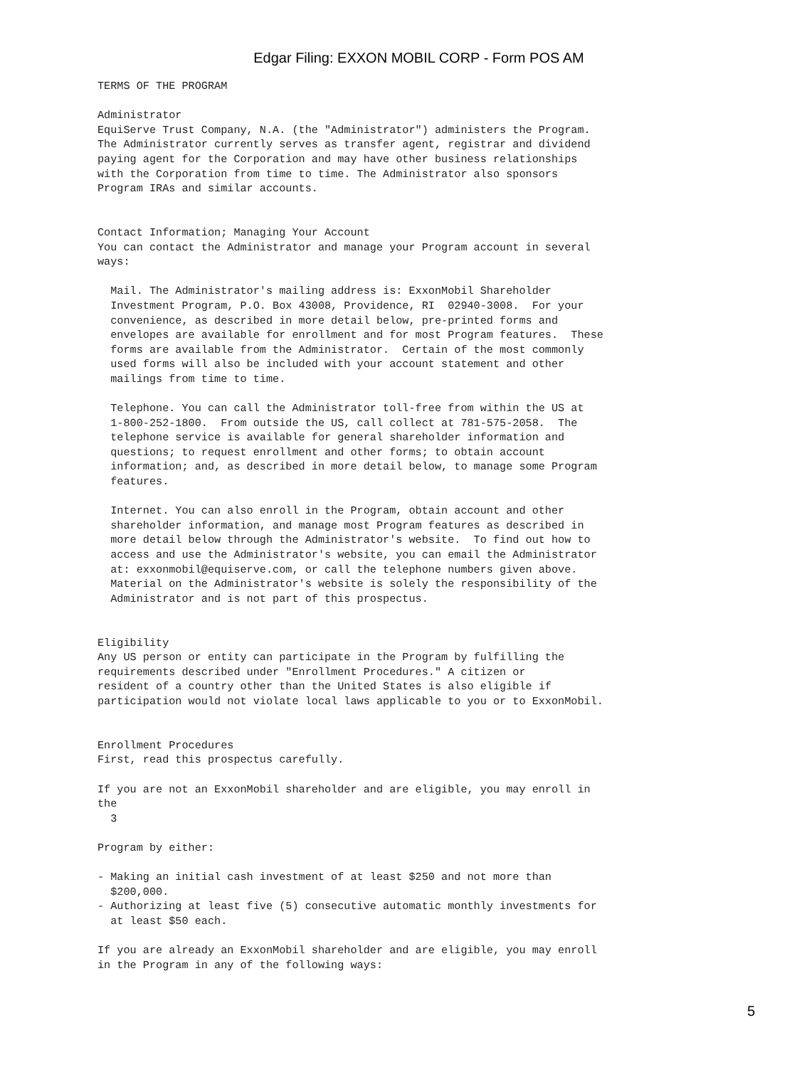Edgar Filing: EXXON MOBIL CORP - Form POS AM
TERMS OF THE PROGRAM

Administrator
EquiServe Trust Company, N.A. (the "Administrator") administers the Program.
The Administrator currently serves as transfer agent, registrar and dividend
paying agent for the Corporation and may have other business relationships
with the Corporation from time to time. The Administrator also sponsors
Program IRAs and similar accounts.


Contact Information; Managing Your Account
You can contact the Administrator and manage your Program account in several
ways:

  Mail. The Administrator's mailing address is: ExxonMobil Shareholder
  Investment Program, P.O. Box 43008, Providence, RI  02940-3008.  For your
  convenience, as described in more detail below, pre-printed forms and
  envelopes are available for enrollment and for most Program features.  These
  forms are available from the Administrator.  Certain of the most commonly
  used forms will also be included with your account statement and other
  mailings from time to time.

  Telephone. You can call the Administrator toll-free from within the US at
  1-800-252-1800.  From outside the US, call collect at 781-575-2058.  The
  telephone service is available for general shareholder information and
  questions; to request enrollment and other forms; to obtain account
  information; and, as described in more detail below, to manage some Program
  features.

  Internet. You can also enroll in the Program, obtain account and other
  shareholder information, and manage most Program features as described in
  more detail below through the Administrator's website.  To find out how to
  access and use the Administrator's website, you can email the Administrator
  at: exxonmobil@equiserve.com, or call the telephone numbers given above.
  Material on the Administrator's website is solely the responsibility of the
  Administrator and is not part of this prospectus.


Eligibility
Any US person or entity can participate in the Program by fulfilling the
requirements described under "Enrollment Procedures." A citizen or
resident of a country other than the United States is also eligible if
participation would not violate local laws applicable to you or to ExxonMobil.


Enrollment Procedures
First, read this prospectus carefully.

If you are not an ExxonMobil shareholder and are eligible, you may enroll in
the
  3

Program by either:

- Making an initial cash investment of at least $250 and not more than
  $200,000.
- Authorizing at least five (5) consecutive automatic monthly investments for
  at least $50 each.

If you are already an ExxonMobil shareholder and are eligible, you may enroll
in the Program in any of the following ways:
5